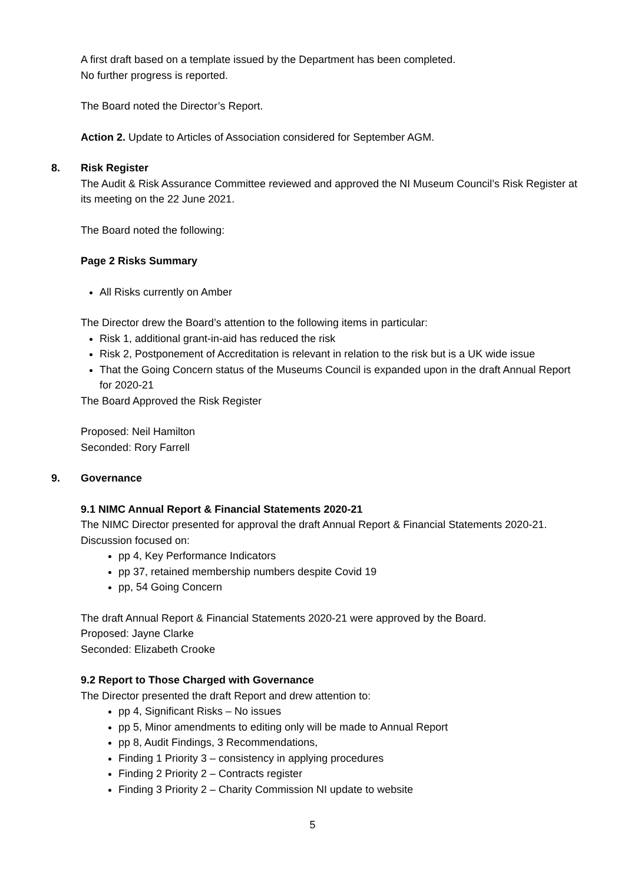A first draft based on a template issued by the Department has been completed.
No further progress is reported.
The Board noted the Director’s Report.
Action 2. Update to Articles of Association considered for September AGM.
8. Risk Register
The Audit & Risk Assurance Committee reviewed and approved the NI Museum Council’s Risk Register at its meeting on the 22 June 2021.
The Board noted the following:
Page 2 Risks Summary
All Risks currently on Amber
The Director drew the Board’s attention to the following items in particular:
Risk 1, additional grant-in-aid has reduced the risk
Risk 2, Postponement of Accreditation is relevant in relation to the risk but is a UK wide issue
That the Going Concern status of the Museums Council is expanded upon in the draft Annual Report for 2020-21
The Board Approved the Risk Register
Proposed: Neil Hamilton
Seconded: Rory Farrell
9. Governance
9.1 NIMC Annual Report & Financial Statements 2020-21
The NIMC Director presented for approval the draft Annual Report & Financial Statements 2020-21. Discussion focused on:
pp 4, Key Performance Indicators
pp 37, retained membership numbers despite Covid 19
pp, 54 Going Concern
The draft Annual Report & Financial Statements 2020-21 were approved by the Board.
Proposed: Jayne Clarke
Seconded: Elizabeth Crooke
9.2 Report to Those Charged with Governance
The Director presented the draft Report and drew attention to:
pp 4, Significant Risks – No issues
pp 5, Minor amendments to editing only will be made to Annual Report
pp 8, Audit Findings, 3 Recommendations,
Finding 1 Priority 3 – consistency in applying procedures
Finding 2 Priority 2 – Contracts register
Finding 3 Priority 2 – Charity Commission NI update to website
5